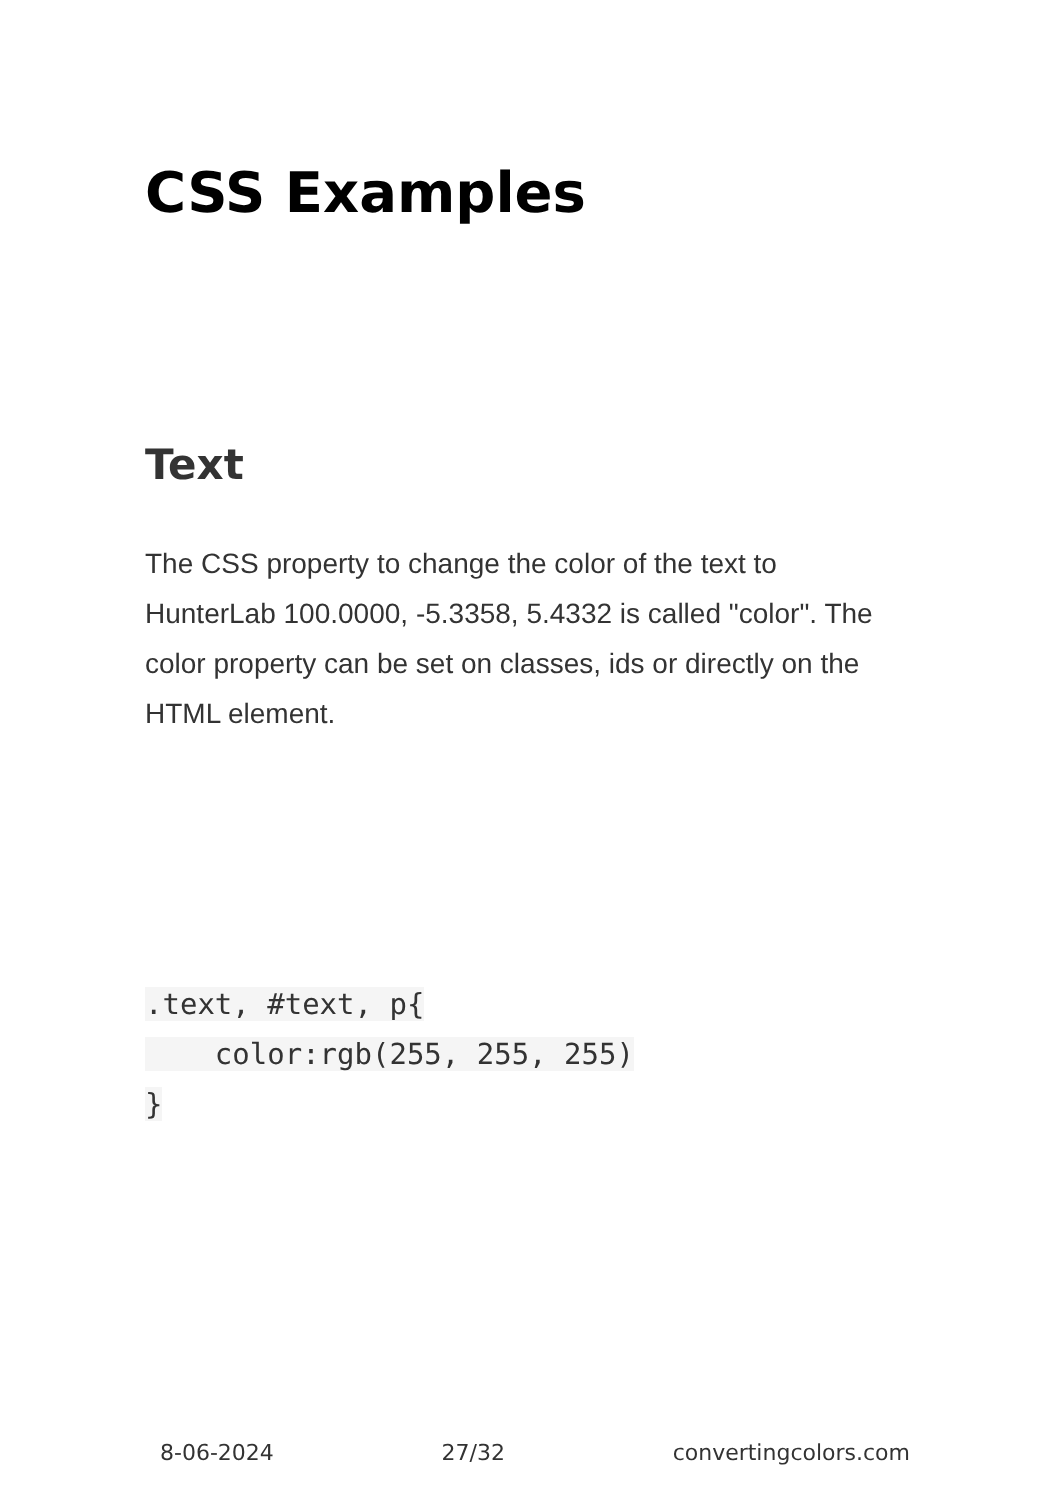CSS Examples
Text
The CSS property to change the color of the text to HunterLab 100.0000, -5.3358, 5.4332 is called "color". The color property can be set on classes, ids or directly on the HTML element.
.text, #text, p{
    color:rgb(255, 255, 255)
}
8-06-2024 27/32 convertingcolors.com